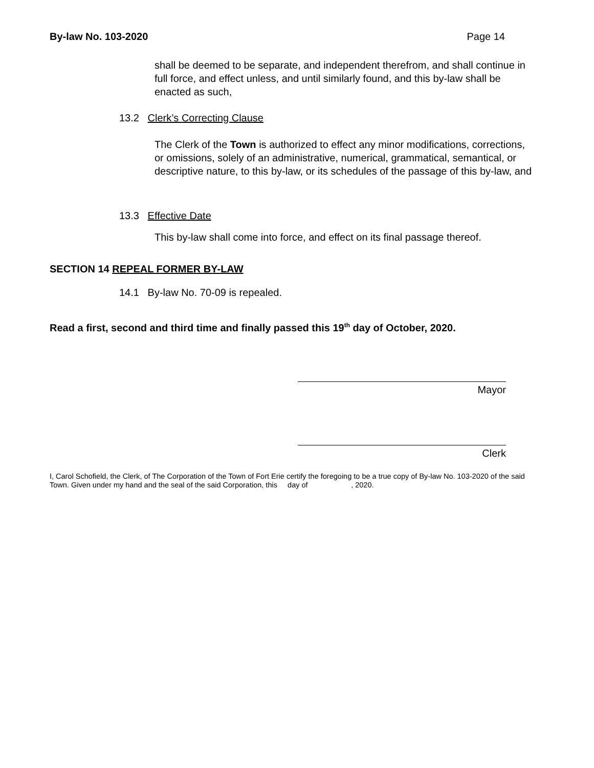By-law No. 103-2020 Page 14
shall be deemed to be separate, and independent therefrom, and shall continue in full force, and effect unless, and until similarly found, and this by-law shall be enacted as such,
13.2 Clerk’s Correcting Clause
The Clerk of the Town is authorized to effect any minor modifications, corrections, or omissions, solely of an administrative, numerical, grammatical, semantical, or descriptive nature, to this by-law, or its schedules of the passage of this by-law, and
13.3 Effective Date
This by-law shall come into force, and effect on its final passage thereof.
SECTION 14 REPEAL FORMER BY-LAW
14.1 By-law No. 70-09 is repealed.
Read a first, second and third time and finally passed this 19<sup>th</sup> day of October, 2020.
Mayor
Clerk
I, Carol Schofield, the Clerk, of The Corporation of the Town of Fort Erie certify the foregoing to be a true copy of By-law No. 103-2020 of the said Town. Given under my hand and the seal of the said Corporation, this day of , 2020.